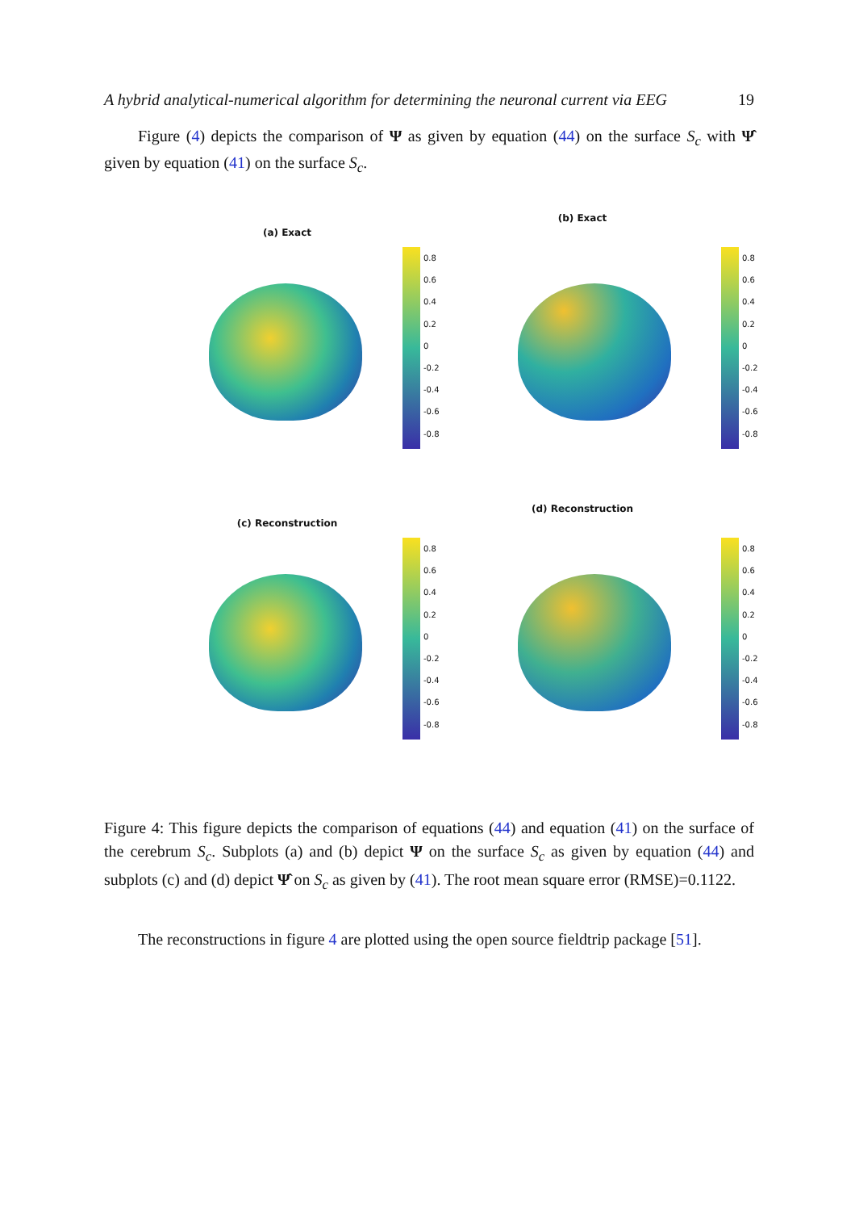A hybrid analytical-numerical algorithm for determining the neuronal current via EEG 19
Figure (4) depicts the comparison of Ψ as given by equation (44) on the surface S<sub>c</sub> with Ψ̂ given by equation (41) on the surface S<sub>c</sub>.
(a) Exact
0.8
0.6
0.4
0.2
0
-0.2
-0.4
-0.6
-0.8
(b) Exact
0.8
0.6
0.4
0.2
0
-0.2
-0.4
-0.6
-0.8
(c) Reconstruction
0.8
0.6
0.4
0.2
0
-0.2
-0.4
-0.6
-0.8
(d) Reconstruction
0.8
0.6
0.4
0.2
0
-0.2
-0.4
-0.6
-0.8
Figure 4: This figure depicts the comparison of equations (44) and equation (41) on the surface of the cerebrum S<sub>c</sub>. Subplots (a) and (b) depict Ψ on the surface S<sub>c</sub> as given by equation (44) and subplots (c) and (d) depict Ψ̂ on S<sub>c</sub> as given by (41). The root mean square error (RMSE)=0.1122.
The reconstructions in figure 4 are plotted using the open source fieldtrip package [51].